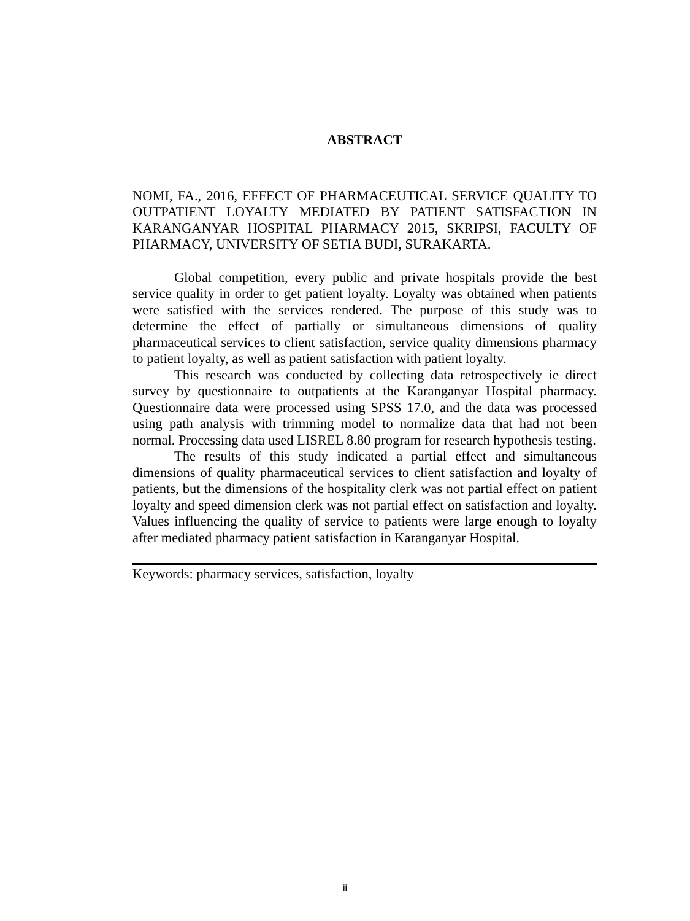ABSTRACT
NOMI, FA., 2016, EFFECT OF PHARMACEUTICAL SERVICE QUALITY TO OUTPATIENT LOYALTY MEDIATED BY PATIENT SATISFACTION IN KARANGANYAR HOSPITAL PHARMACY 2015, SKRIPSI, FACULTY OF PHARMACY, UNIVERSITY OF SETIA BUDI, SURAKARTA.
Global competition, every public and private hospitals provide the best service quality in order to get patient loyalty. Loyalty was obtained when patients were satisfied with the services rendered. The purpose of this study was to determine the effect of partially or simultaneous dimensions of quality pharmaceutical services to client satisfaction, service quality dimensions pharmacy to patient loyalty, as well as patient satisfaction with patient loyalty.
This research was conducted by collecting data retrospectively ie direct survey by questionnaire to outpatients at the Karanganyar Hospital pharmacy. Questionnaire data were processed using SPSS 17.0, and the data was processed using path analysis with trimming model to normalize data that had not been normal. Processing data used LISREL 8.80 program for research hypothesis testing.
The results of this study indicated a partial effect and simultaneous dimensions of quality pharmaceutical services to client satisfaction and loyalty of patients, but the dimensions of the hospitality clerk was not partial effect on patient loyalty and speed dimension clerk was not partial effect on satisfaction and loyalty. Values influencing the quality of service to patients were large enough to loyalty after mediated pharmacy patient satisfaction in Karanganyar Hospital.
Keywords: pharmacy services, satisfaction, loyalty
ii